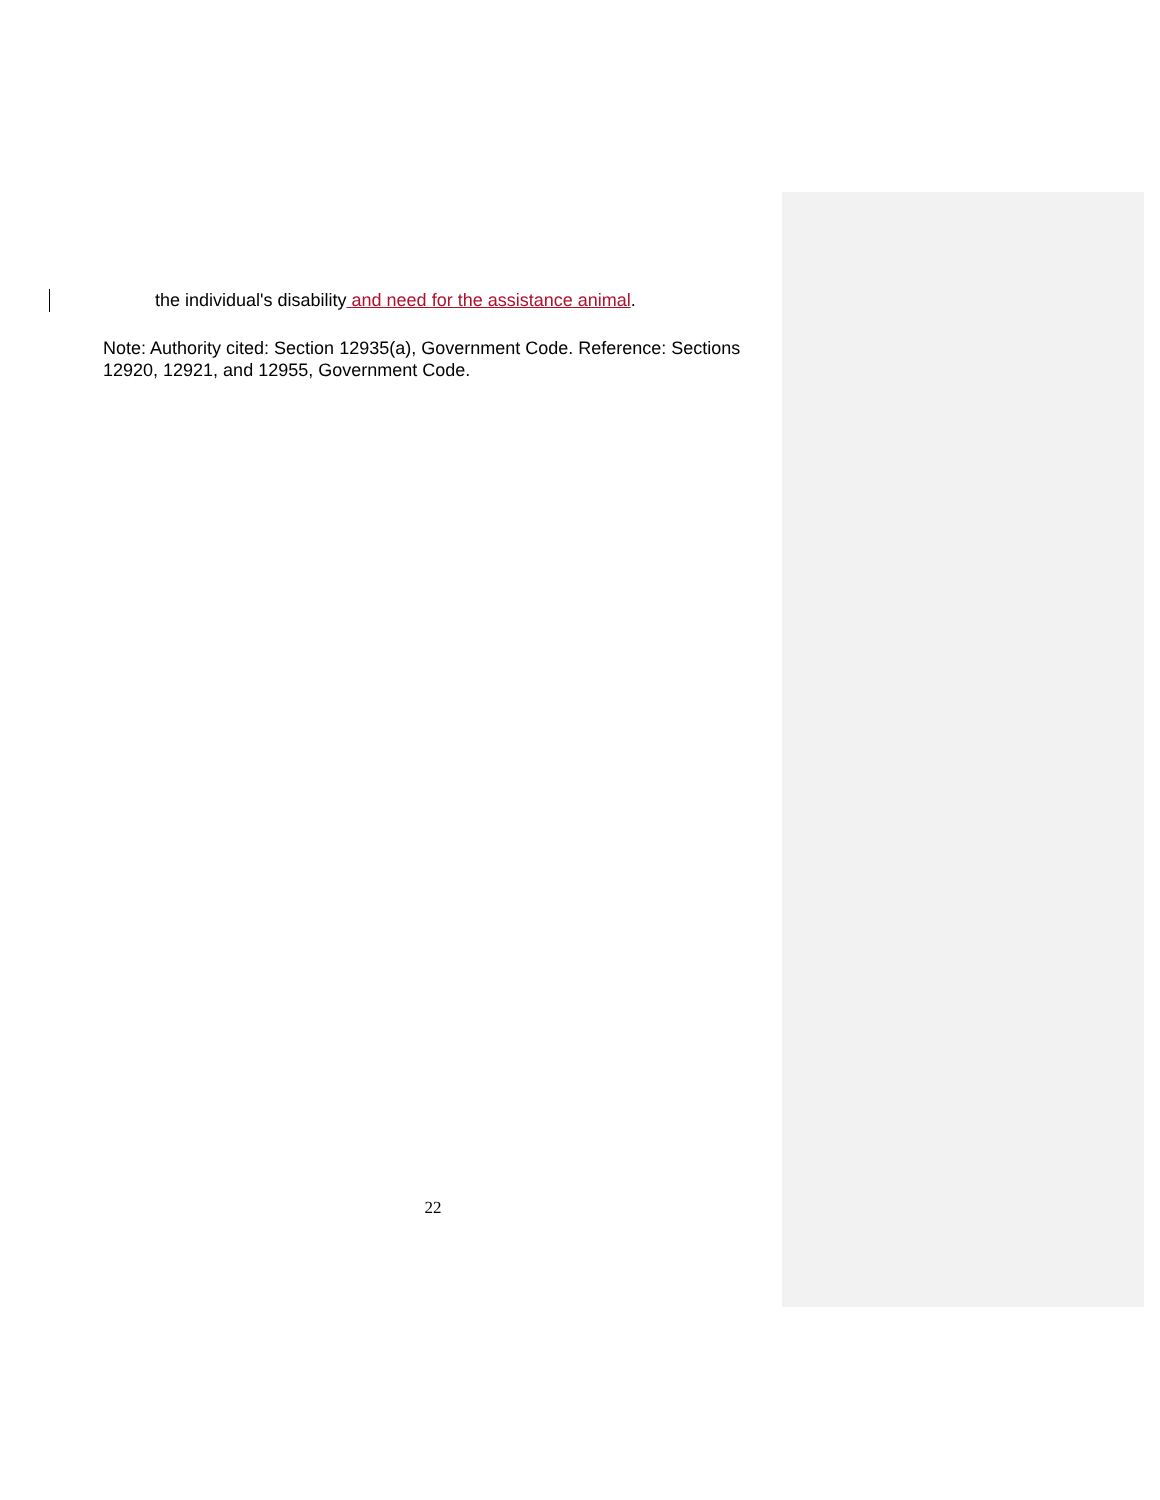the individual's disability and need for the assistance animal.
Note: Authority cited: Section 12935(a), Government Code. Reference: Sections 12920, 12921, and 12955, Government Code.
22